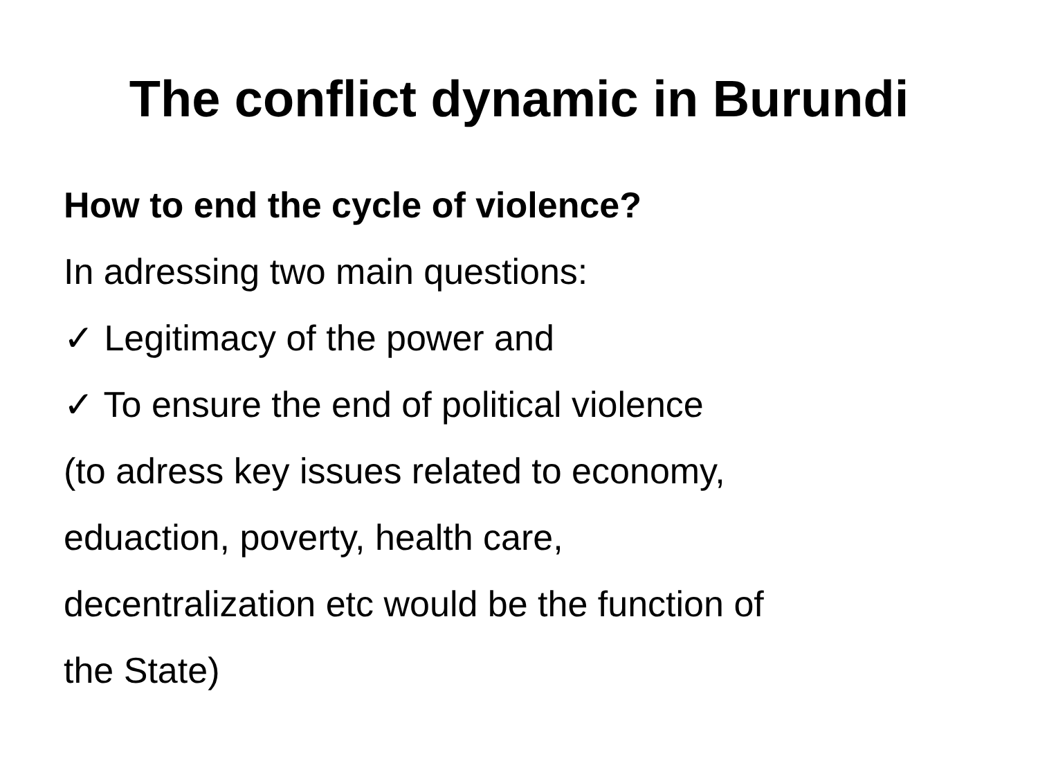The conflict dynamic in Burundi
How to end the cycle of violence?
In adressing two main questions:
✓ Legitimacy of the power and
✓ To ensure the end of political violence
(to adress key issues related to economy,
eduaction, poverty, health care,
decentralization etc would be the function of
the State)